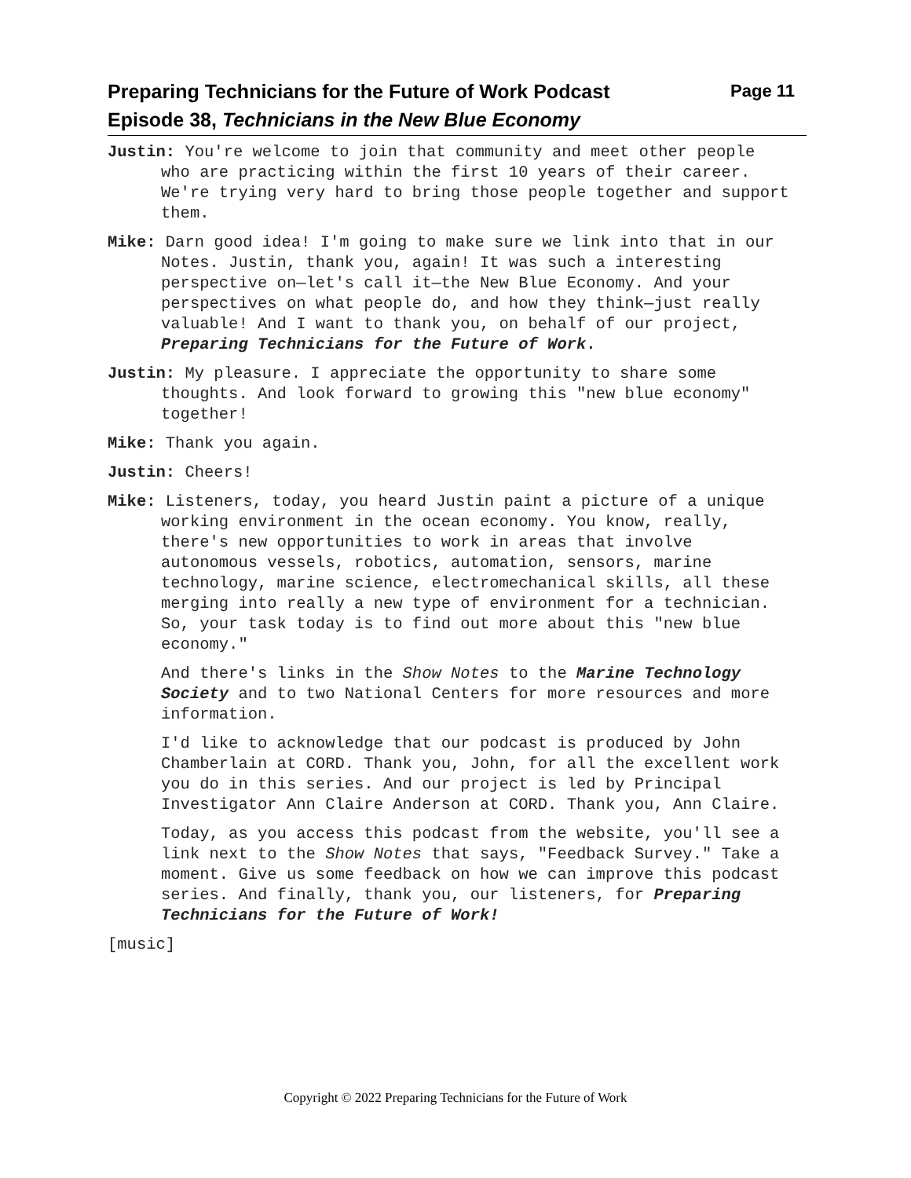Preparing Technicians for the Future of Work Podcast Page 11
Episode 38, Technicians in the New Blue Economy
Justin: You're welcome to join that community and meet other people who are practicing within the first 10 years of their career. We're trying very hard to bring those people together and support them.
Mike: Darn good idea! I'm going to make sure we link into that in our Notes. Justin, thank you, again! It was such a interesting perspective on—let's call it—the New Blue Economy. And your perspectives on what people do, and how they think—just really valuable! And I want to thank you, on behalf of our project, Preparing Technicians for the Future of Work.
Justin: My pleasure. I appreciate the opportunity to share some thoughts. And look forward to growing this "new blue economy" together!
Mike: Thank you again.
Justin: Cheers!
Mike: Listeners, today, you heard Justin paint a picture of a unique working environment in the ocean economy. You know, really, there's new opportunities to work in areas that involve autonomous vessels, robotics, automation, sensors, marine technology, marine science, electromechanical skills, all these merging into really a new type of environment for a technician. So, your task today is to find out more about this "new blue economy."
And there's links in the Show Notes to the Marine Technology Society and to two National Centers for more resources and more information.
I'd like to acknowledge that our podcast is produced by John Chamberlain at CORD. Thank you, John, for all the excellent work you do in this series. And our project is led by Principal Investigator Ann Claire Anderson at CORD. Thank you, Ann Claire.
Today, as you access this podcast from the website, you'll see a link next to the Show Notes that says, "Feedback Survey." Take a moment. Give us some feedback on how we can improve this podcast series. And finally, thank you, our listeners, for Preparing Technicians for the Future of Work!
[music]
Copyright © 2022 Preparing Technicians for the Future of Work